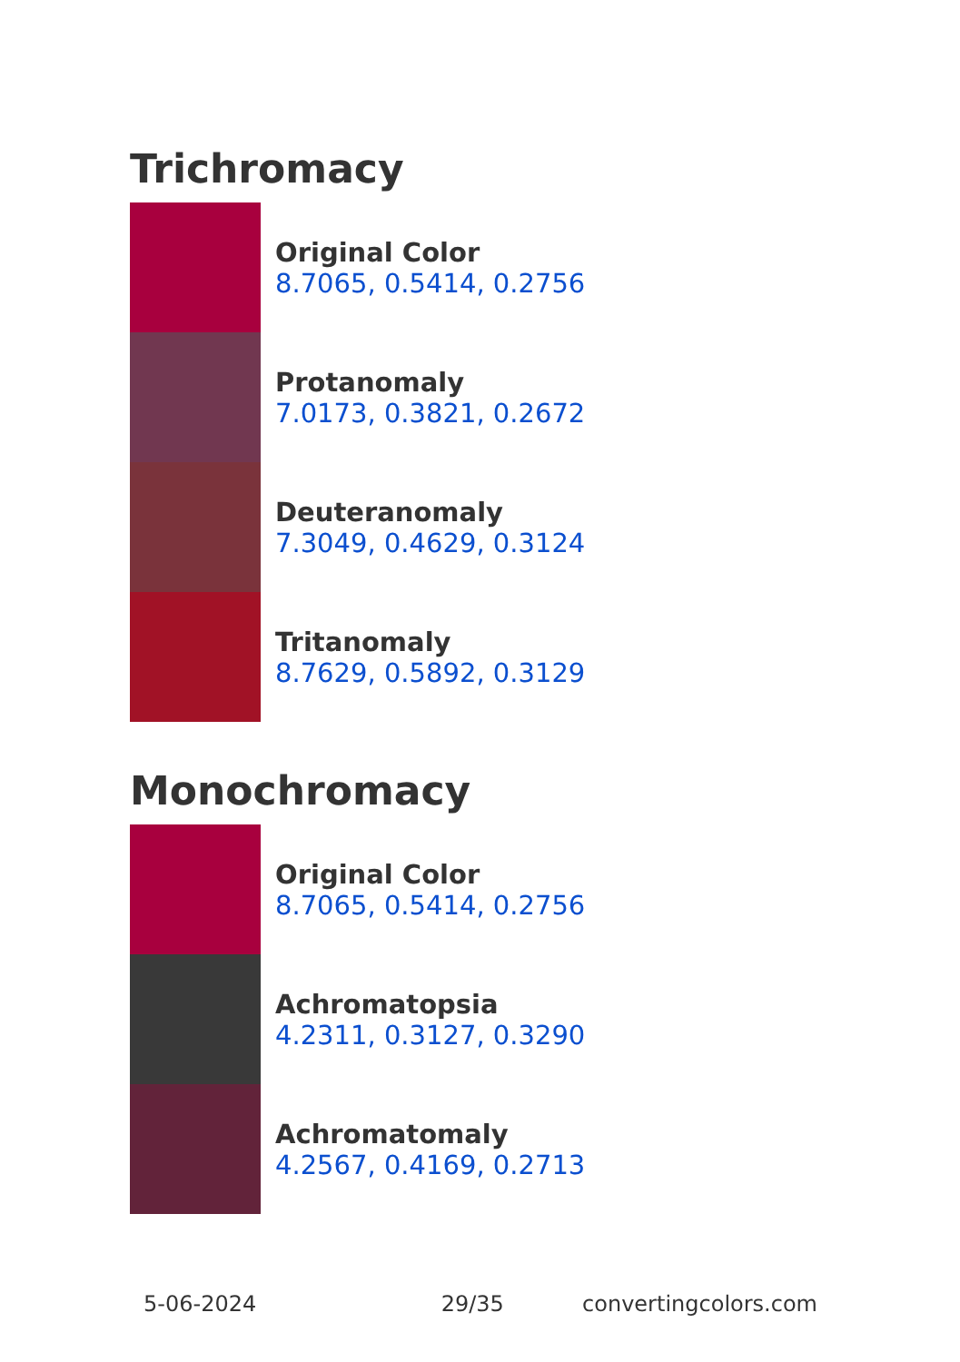Trichromacy
Original Color
8.7065, 0.5414, 0.2756
Protanomaly
7.0173, 0.3821, 0.2672
Deuteranomaly
7.3049, 0.4629, 0.3124
Tritanomaly
8.7629, 0.5892, 0.3129
Monochromacy
Original Color
8.7065, 0.5414, 0.2756
Achromatopsia
4.2311, 0.3127, 0.3290
Achromatomaly
4.2567, 0.4169, 0.2713
5-06-2024 29/35 convertingcolors.com